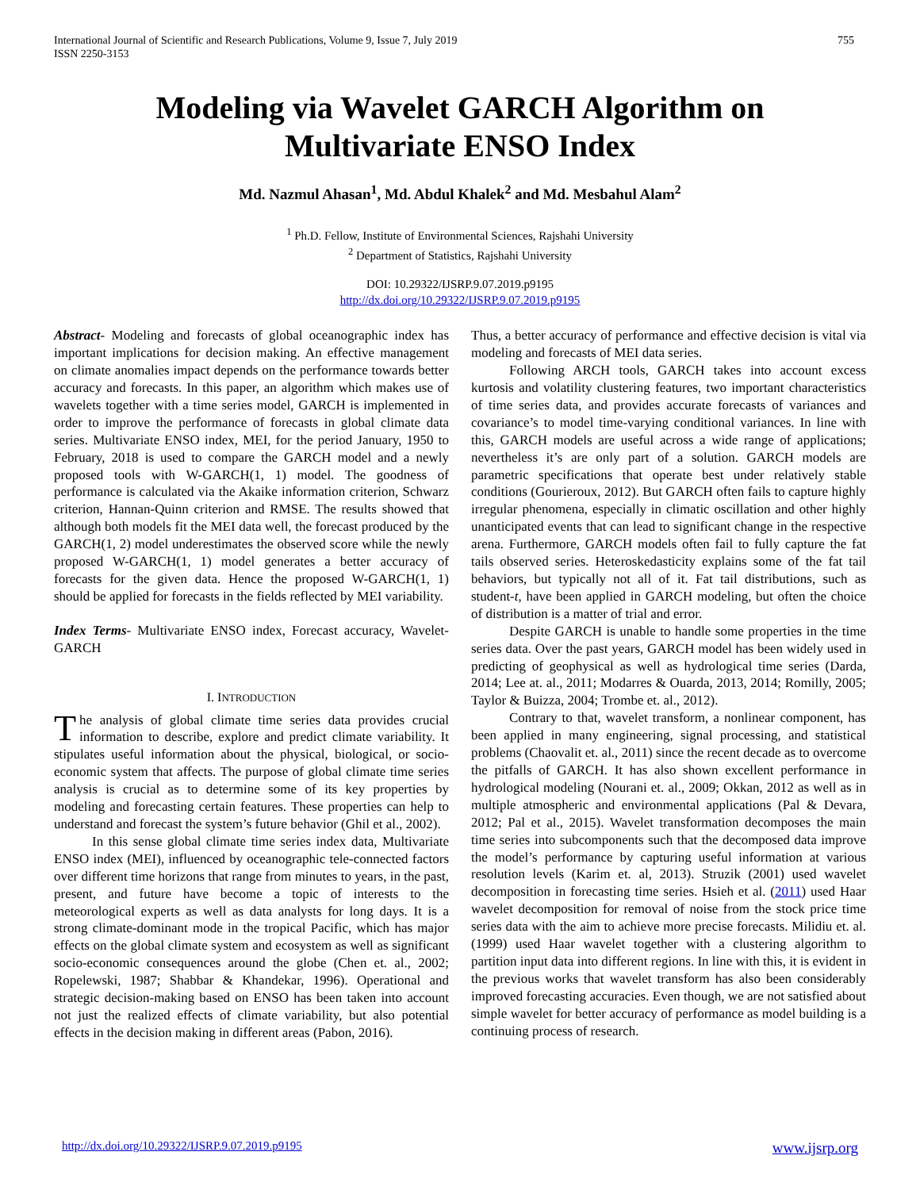International Journal of Scientific and Research Publications, Volume 9, Issue 7, July 2019
ISSN 2250-3153
755
Modeling via Wavelet GARCH Algorithm on
Multivariate ENSO Index
Md. Nazmul Ahasan<sup>1</sup>, Md. Abdul Khalek<sup>2</sup> and Md. Mesbahul Alam<sup>2</sup>
<sup>1</sup> Ph.D. Fellow, Institute of Environmental Sciences, Rajshahi University
<sup>2</sup> Department of Statistics, Rajshahi University
DOI: 10.29322/IJSRP.9.07.2019.p9195
http://dx.doi.org/10.29322/IJSRP.9.07.2019.p9195
Abstract- Modeling and forecasts of global oceanographic index has important implications for decision making. An effective management on climate anomalies impact depends on the performance towards better accuracy and forecasts. In this paper, an algorithm which makes use of wavelets together with a time series model, GARCH is implemented in order to improve the performance of forecasts in global climate data series. Multivariate ENSO index, MEI, for the period January, 1950 to February, 2018 is used to compare the GARCH model and a newly proposed tools with W-GARCH(1, 1) model. The goodness of performance is calculated via the Akaike information criterion, Schwarz criterion, Hannan-Quinn criterion and RMSE. The results showed that although both models fit the MEI data well, the forecast produced by the GARCH(1, 2) model underestimates the observed score while the newly proposed W-GARCH(1, 1) model generates a better accuracy of forecasts for the given data. Hence the proposed W-GARCH(1, 1) should be applied for forecasts in the fields reflected by MEI variability.
Index Terms- Multivariate ENSO index, Forecast accuracy, Wavelet-GARCH
I. INTRODUCTION
The analysis of global climate time series data provides crucial information to describe, explore and predict climate variability. It stipulates useful information about the physical, biological, or socio-economic system that affects. The purpose of global climate time series analysis is crucial as to determine some of its key properties by modeling and forecasting certain features. These properties can help to understand and forecast the system’s future behavior (Ghil et al., 2002).
In this sense global climate time series index data, Multivariate ENSO index (MEI), influenced by oceanographic tele-connected factors over different time horizons that range from minutes to years, in the past, present, and future have become a topic of interests to the meteorological experts as well as data analysts for long days. It is a strong climate-dominant mode in the tropical Pacific, which has major effects on the global climate system and ecosystem as well as significant socio-economic consequences around the globe (Chen et. al., 2002; Ropelewski, 1987; Shabbar & Khandekar, 1996). Operational and strategic decision-making based on ENSO has been taken into account not just the realized effects of climate variability, but also potential effects in the decision making in different areas (Pabon, 2016).
Thus, a better accuracy of performance and effective decision is vital via modeling and forecasts of MEI data series.
Following ARCH tools, GARCH takes into account excess kurtosis and volatility clustering features, two important characteristics of time series data, and provides accurate forecasts of variances and covariance’s to model time-varying conditional variances. In line with this, GARCH models are useful across a wide range of applications; nevertheless it’s are only part of a solution. GARCH models are parametric specifications that operate best under relatively stable conditions (Gourieroux, 2012). But GARCH often fails to capture highly irregular phenomena, especially in climatic oscillation and other highly unanticipated events that can lead to significant change in the respective arena. Furthermore, GARCH models often fail to fully capture the fat tails observed series. Heteroskedasticity explains some of the fat tail behaviors, but typically not all of it. Fat tail distributions, such as student-t, have been applied in GARCH modeling, but often the choice of distribution is a matter of trial and error.
Despite GARCH is unable to handle some properties in the time series data. Over the past years, GARCH model has been widely used in predicting of geophysical as well as hydrological time series (Darda, 2014; Lee at. al., 2011; Modarres & Ouarda, 2013, 2014; Romilly, 2005; Taylor & Buizza, 2004; Trombe et. al., 2012).
Contrary to that, wavelet transform, a nonlinear component, has been applied in many engineering, signal processing, and statistical problems (Chaovalit et. al., 2011) since the recent decade as to overcome the pitfalls of GARCH. It has also shown excellent performance in hydrological modeling (Nourani et. al., 2009; Okkan, 2012 as well as in multiple atmospheric and environmental applications (Pal & Devara, 2012; Pal et al., 2015). Wavelet transformation decomposes the main time series into subcomponents such that the decomposed data improve the model’s performance by capturing useful information at various resolution levels (Karim et. al, 2013). Struzik (2001) used wavelet decomposition in forecasting time series. Hsieh et al. (2011) used Haar wavelet decomposition for removal of noise from the stock price time series data with the aim to achieve more precise forecasts. Milidiu et. al. (1999) used Haar wavelet together with a clustering algorithm to partition input data into different regions. In line with this, it is evident in the previous works that wavelet transform has also been considerably improved forecasting accuracies. Even though, we are not satisfied about simple wavelet for better accuracy of performance as model building is a continuing process of research.
http://dx.doi.org/10.29322/IJSRP.9.07.2019.p9195 www.ijsrp.org